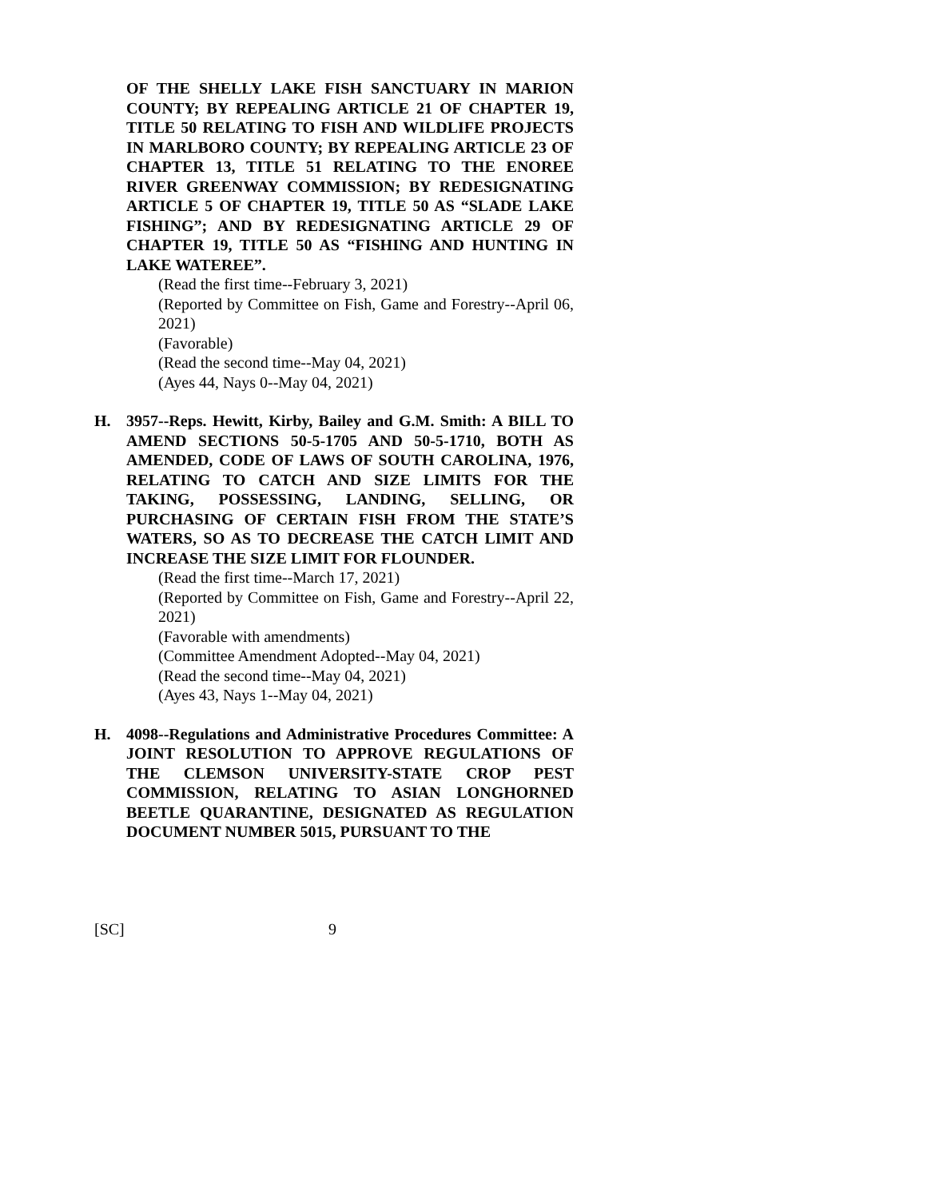OF THE SHELLY LAKE FISH SANCTUARY IN MARION COUNTY; BY REPEALING ARTICLE 21 OF CHAPTER 19, TITLE 50 RELATING TO FISH AND WILDLIFE PROJECTS IN MARLBORO COUNTY; BY REPEALING ARTICLE 23 OF CHAPTER 13, TITLE 51 RELATING TO THE ENOREE RIVER GREENWAY COMMISSION; BY REDESIGNATING ARTICLE 5 OF CHAPTER 19, TITLE 50 AS “SLADE LAKE FISHING”; AND BY REDESIGNATING ARTICLE 29 OF CHAPTER 19, TITLE 50 AS “FISHING AND HUNTING IN LAKE WATEREE”.
(Read the first time--February 3, 2021)
(Reported by Committee on Fish, Game and Forestry--April 06, 2021)
(Favorable)
(Read the second time--May 04, 2021)
(Ayes 44, Nays 0--May 04, 2021)
H. 3957--Reps. Hewitt, Kirby, Bailey and G.M. Smith: A BILL TO AMEND SECTIONS 50-5-1705 AND 50-5-1710, BOTH AS AMENDED, CODE OF LAWS OF SOUTH CAROLINA, 1976, RELATING TO CATCH AND SIZE LIMITS FOR THE TAKING, POSSESSING, LANDING, SELLING, OR PURCHASING OF CERTAIN FISH FROM THE STATE’S WATERS, SO AS TO DECREASE THE CATCH LIMIT AND INCREASE THE SIZE LIMIT FOR FLOUNDER.
(Read the first time--March 17, 2021)
(Reported by Committee on Fish, Game and Forestry--April 22, 2021)
(Favorable with amendments)
(Committee Amendment Adopted--May 04, 2021)
(Read the second time--May 04, 2021)
(Ayes 43, Nays 1--May 04, 2021)
H. 4098--Regulations and Administrative Procedures Committee: A JOINT RESOLUTION TO APPROVE REGULATIONS OF THE CLEMSON UNIVERSITY-STATE CROP PEST COMMISSION, RELATING TO ASIAN LONGHORNED BEETLE QUARANTINE, DESIGNATED AS REGULATION DOCUMENT NUMBER 5015, PURSUANT TO THE
[SC] 9